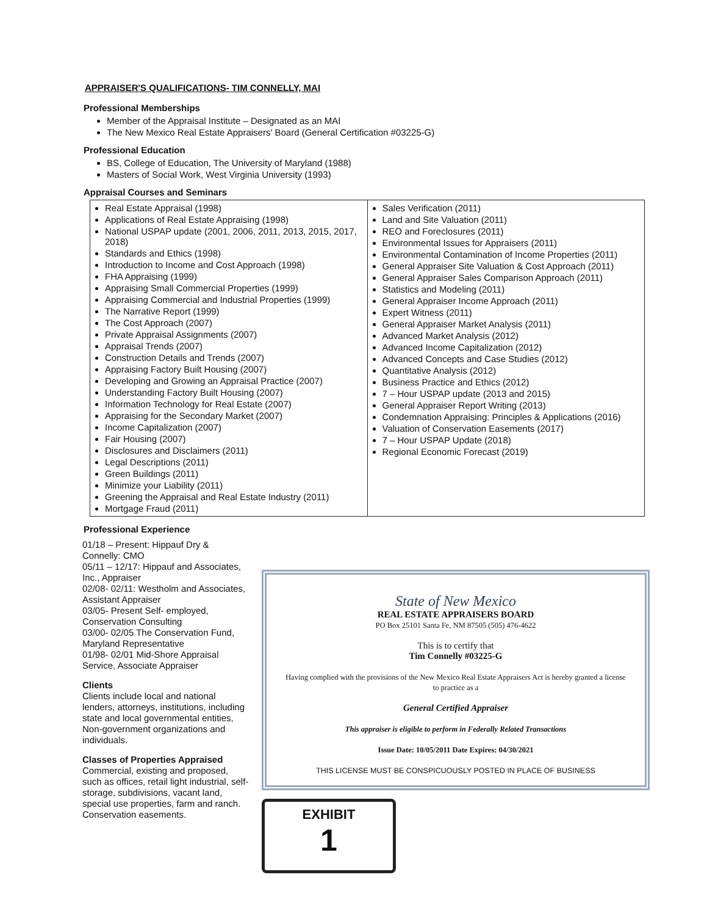APPRAISER'S QUALIFICATIONS- TIM CONNELLY, MAI
Professional Memberships
Member of the Appraisal Institute – Designated as an MAI
The New Mexico Real Estate Appraisers' Board (General Certification #03225-G)
Professional Education
BS, College of Education, The University of Maryland (1988)
Masters of Social Work, West Virginia University (1993)
Appraisal Courses and Seminars
| Real Estate Appraisal (1998) Applications of Real Estate Appraising (1998) National USPAP update (2001, 2006, 2011, 2013, 2015, 2017, 2018) Standards and Ethics (1998) Introduction to Income and Cost Approach (1998) FHA Appraising (1999) Appraising Small Commercial Properties (1999) Appraising Commercial and Industrial Properties (1999) The Narrative Report (1999) The Cost Approach (2007) Private Appraisal Assignments (2007) Appraisal Trends (2007) Construction Details and Trends (2007) Appraising Factory Built Housing (2007) Developing and Growing an Appraisal Practice (2007) Understanding Factory Built Housing (2007) Information Technology for Real Estate (2007) Appraising for the Secondary Market (2007) Income Capitalization (2007) Fair Housing (2007) Disclosures and Disclaimers (2011) Legal Descriptions (2011) Green Buildings (2011) Minimize your Liability (2011) Greening the Appraisal and Real Estate Industry (2011) Mortgage Fraud (2011) | Sales Verification (2011) Land and Site Valuation (2011) REO and Foreclosures (2011) Environmental Issues for Appraisers (2011) Environmental Contamination of Income Properties (2011) General Appraiser Site Valuation & Cost Approach (2011) General Appraiser Sales Comparison Approach (2011) Statistics and Modeling (2011) General Appraiser Income Approach (2011) Expert Witness (2011) General Appraiser Market Analysis (2011) Advanced Market Analysis (2012) Advanced Income Capitalization (2012) Advanced Concepts and Case Studies (2012) Quantitative Analysis (2012) Business Practice and Ethics (2012) 7 – Hour USPAP update (2013 and 2015) General Appraiser Report Writing (2013) Condemnation Appraising: Principles & Applications (2016) Valuation of Conservation Easements (2017) 7 – Hour USPAP Update (2018) Regional Economic Forecast (2019) |
Professional Experience
01/18 – Present: Hippauf Dry & Connelly: CMO
05/11 – 12/17: Hippauf and Associates, Inc., Appraiser
02/08- 02/11: Westholm and Associates, Assistant Appraiser
03/05- Present Self- employed, Conservation Consulting
03/00- 02/05 The Conservation Fund, Maryland Representative
01/98- 02/01 Mid-Shore Appraisal Service, Associate Appraiser
Clients
Clients include local and national lenders, attorneys, institutions, including state and local governmental entities, Non-government organizations and individuals.
Classes of Properties Appraised
Commercial, existing and proposed, such as offices, retail light industrial, self-storage, subdivisions, vacant land, special use properties, farm and ranch. Conservation easements.
State of New Mexico
REAL ESTATE APPRAISERS BOARD
PO Box 25101 Santa Fe, NM 87505 (505) 476-4622
This is to certify that
Tim Connelly #03225-G
Having complied with the provisions of the New Mexico Real Estate Appraisers Act is hereby granted a license to practice as a
General Certified Appraiser
This appraiser is eligible to perform in Federally Related Transactions
Issue Date: 10/05/2011 Date Expires: 04/30/2021
THIS LICENSE MUST BE CONSPICUOUSLY POSTED IN PLACE OF BUSINESS
EXHIBIT
1